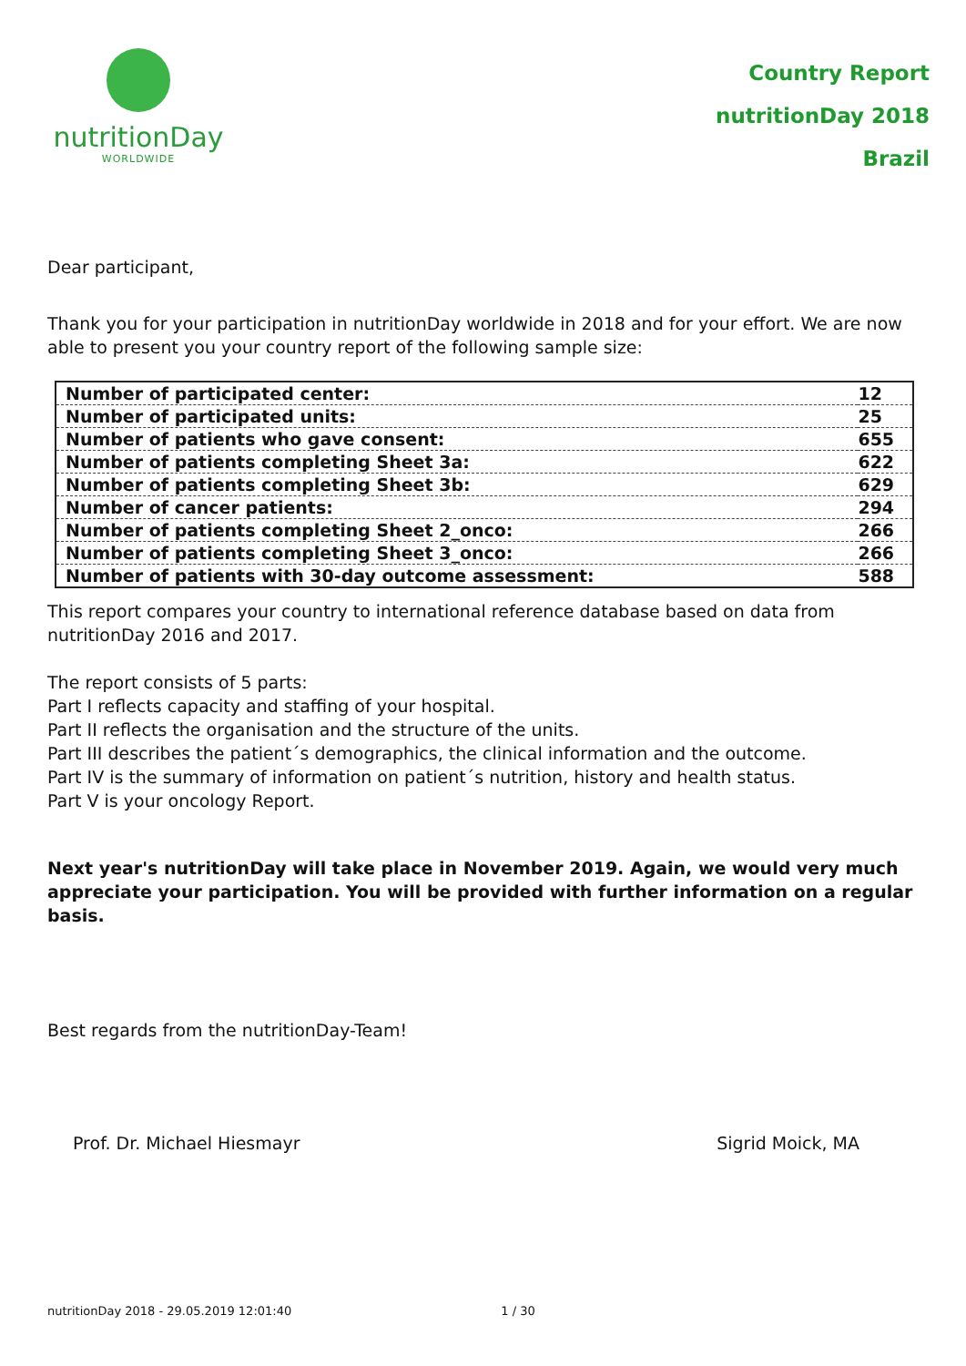nutritionDay
WORLDWIDE
Country Report
nutritionDay 2018
Brazil
Dear participant,
Thank you for your participation in nutritionDay worldwide in 2018 and for your effort. We are now able to present you your country report of the following sample size:
| Number of participated center: | 12 |
| Number of participated units: | 25 |
| Number of patients who gave consent: | 655 |
| Number of patients completing Sheet 3a: | 622 |
| Number of patients completing Sheet 3b: | 629 |
| Number of cancer patients: | 294 |
| Number of patients completing Sheet 2_onco: | 266 |
| Number of patients completing Sheet 3_onco: | 266 |
| Number of patients with 30-day outcome assessment: | 588 |
This report compares your country to international reference database based on data from nutritionDay 2016 and 2017.
The report consists of 5 parts:
Part I reflects capacity and staffing of your hospital.
Part II reflects the organisation and the structure of the units.
Part III describes the patient´s demographics, the clinical information and the outcome.
Part IV is the summary of information on patient´s nutrition, history and health status.
Part V is your oncology Report.
Next year's nutritionDay will take place in November 2019. Again, we would very much appreciate your participation. You will be provided with further information on a regular basis.
Best regards from the nutritionDay-Team!
Prof. Dr. Michael Hiesmayr Sigrid Moick, MA
nutritionDay 2018 - 29.05.2019 12:01:40 1 / 30